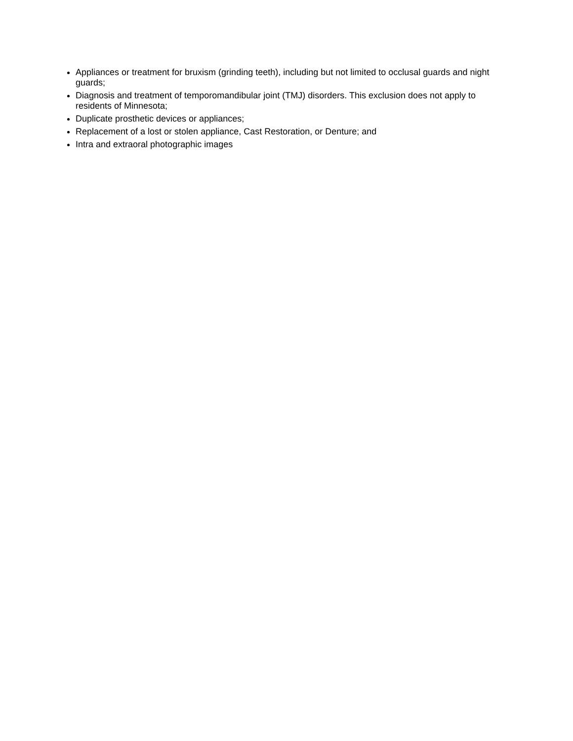Appliances or treatment for bruxism (grinding teeth), including but not limited to occlusal guards and night guards;
Diagnosis and treatment of temporomandibular joint (TMJ) disorders. This exclusion does not apply to residents of Minnesota;
Duplicate prosthetic devices or appliances;
Replacement of a lost or stolen appliance, Cast Restoration, or Denture; and
Intra and extraoral photographic images